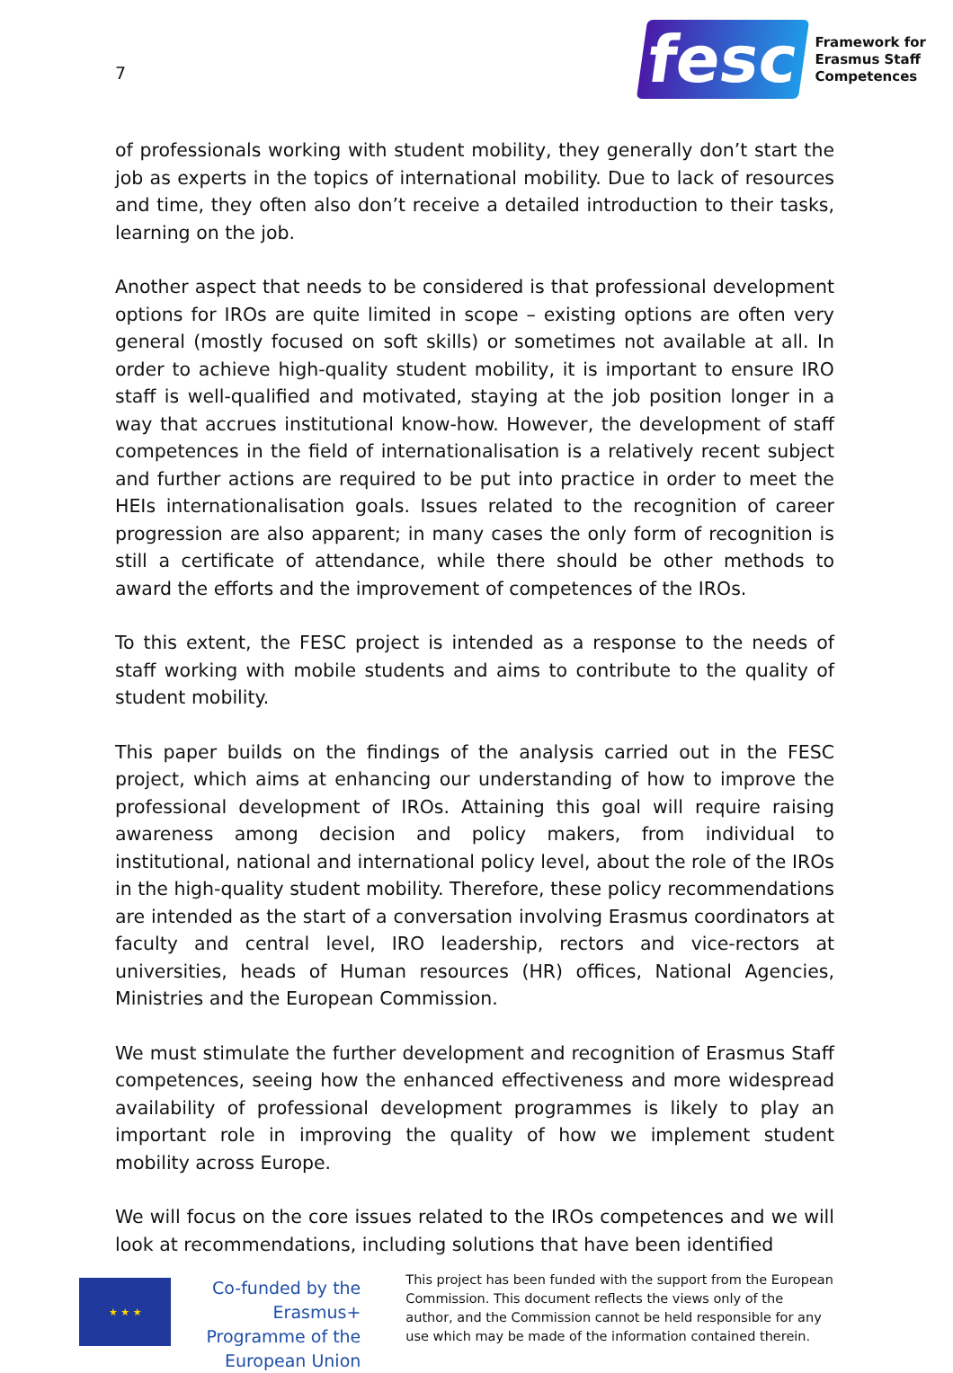7
fesc
Framework for
Erasmus Staff
Competences
of professionals working with student mobility, they generally don’t start the job as experts in the topics of international mobility. Due to lack of resources and time, they often also don’t receive a detailed introduction to their tasks, learning on the job.
Another aspect that needs to be considered is that professional development options for IROs are quite limited in scope – existing options are often very general (mostly focused on soft skills) or sometimes not available at all. In order to achieve high-quality student mobility, it is important to ensure IRO staff is well-qualified and motivated, staying at the job position longer in a way that accrues institutional know-how. However, the development of staff competences in the field of internationalisation is a relatively recent subject and further actions are required to be put into practice in order to meet the HEIs internationalisation goals. Issues related to the recognition of career progression are also apparent; in many cases the only form of recognition is still a certificate of attendance, while there should be other methods to award the efforts and the improvement of competences of the IROs.
To this extent, the FESC project is intended as a response to the needs of staff working with mobile students and aims to contribute to the quality of student mobility.
This paper builds on the findings of the analysis carried out in the FESC project, which aims at enhancing our understanding of how to improve the professional development of IROs. Attaining this goal will require raising awareness among decision and policy makers, from individual to institutional, national and international policy level, about the role of the IROs in the high-quality student mobility. Therefore, these policy recommendations are intended as the start of a conversation involving Erasmus coordinators at faculty and central level, IRO leadership, rectors and vice-rectors at universities, heads of Human resources (HR) offices, National Agencies, Ministries and the European Commission.
We must stimulate the further development and recognition of Erasmus Staff competences, seeing how the enhanced effectiveness and more widespread availability of professional development programmes is likely to play an important role in improving the quality of how we implement student mobility across Europe.
We will focus on the core issues related to the IROs competences and we will look at recommendations, including solutions that have been identified
★ ★ ★
Co-funded by the Erasmus+ Programme of the European Union
This project has been funded with the support from the European Commission. This document reflects the views only of the author, and the Commission cannot be held responsible for any use which may be made of the information contained therein.